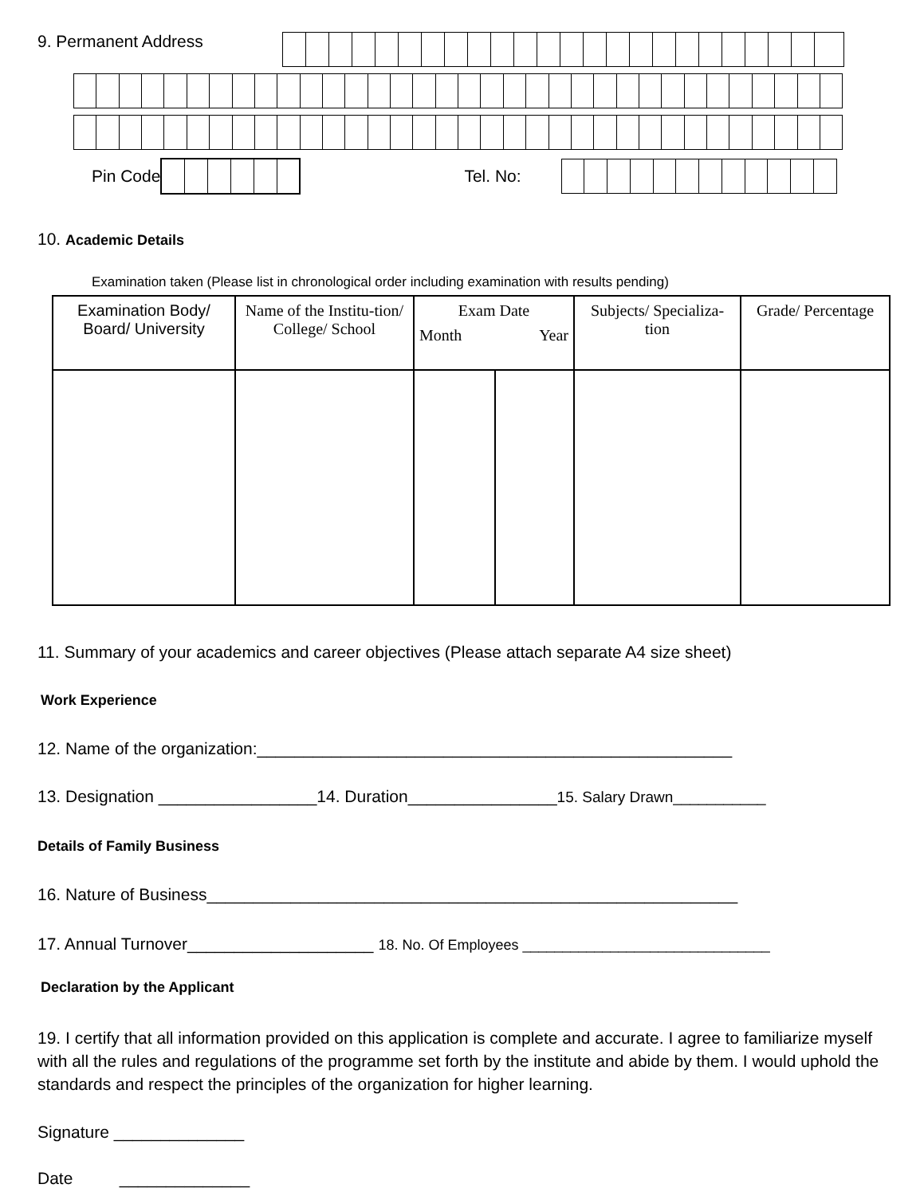9. Permanent Address
Pin Code Tel. No:
10. Academic Details
Examination taken (Please list in chronological order including examination with results pending)
| Examination Body/ Board/ University | Name of the Institu-tion/ College/ School | Exam Date Month Year | | Subjects/ Specializa-tion | Grade/ Percentage |
| --- | --- | --- | --- | --- | --- |
11. Summary of your academics and career objectives (Please attach separate A4 size sheet)
Work Experience
12. Name of the organization:___________________________________________________
13. Designation _________________14. Duration________________15. Salary Drawn___________
Details of Family Business
16. Nature of Business_________________________________________________________
17. Annual Turnover____________________ 18. No. Of Employees _______________________________
Declaration by the Applicant
19. I certify that all information provided on this application is complete and accurate. I agree to familiarize myself with all the rules and regulations of the programme set forth by the institute and abide by them. I would uphold the standards and respect the principles of the organization for higher learning.
Signature ______________
Date ______________